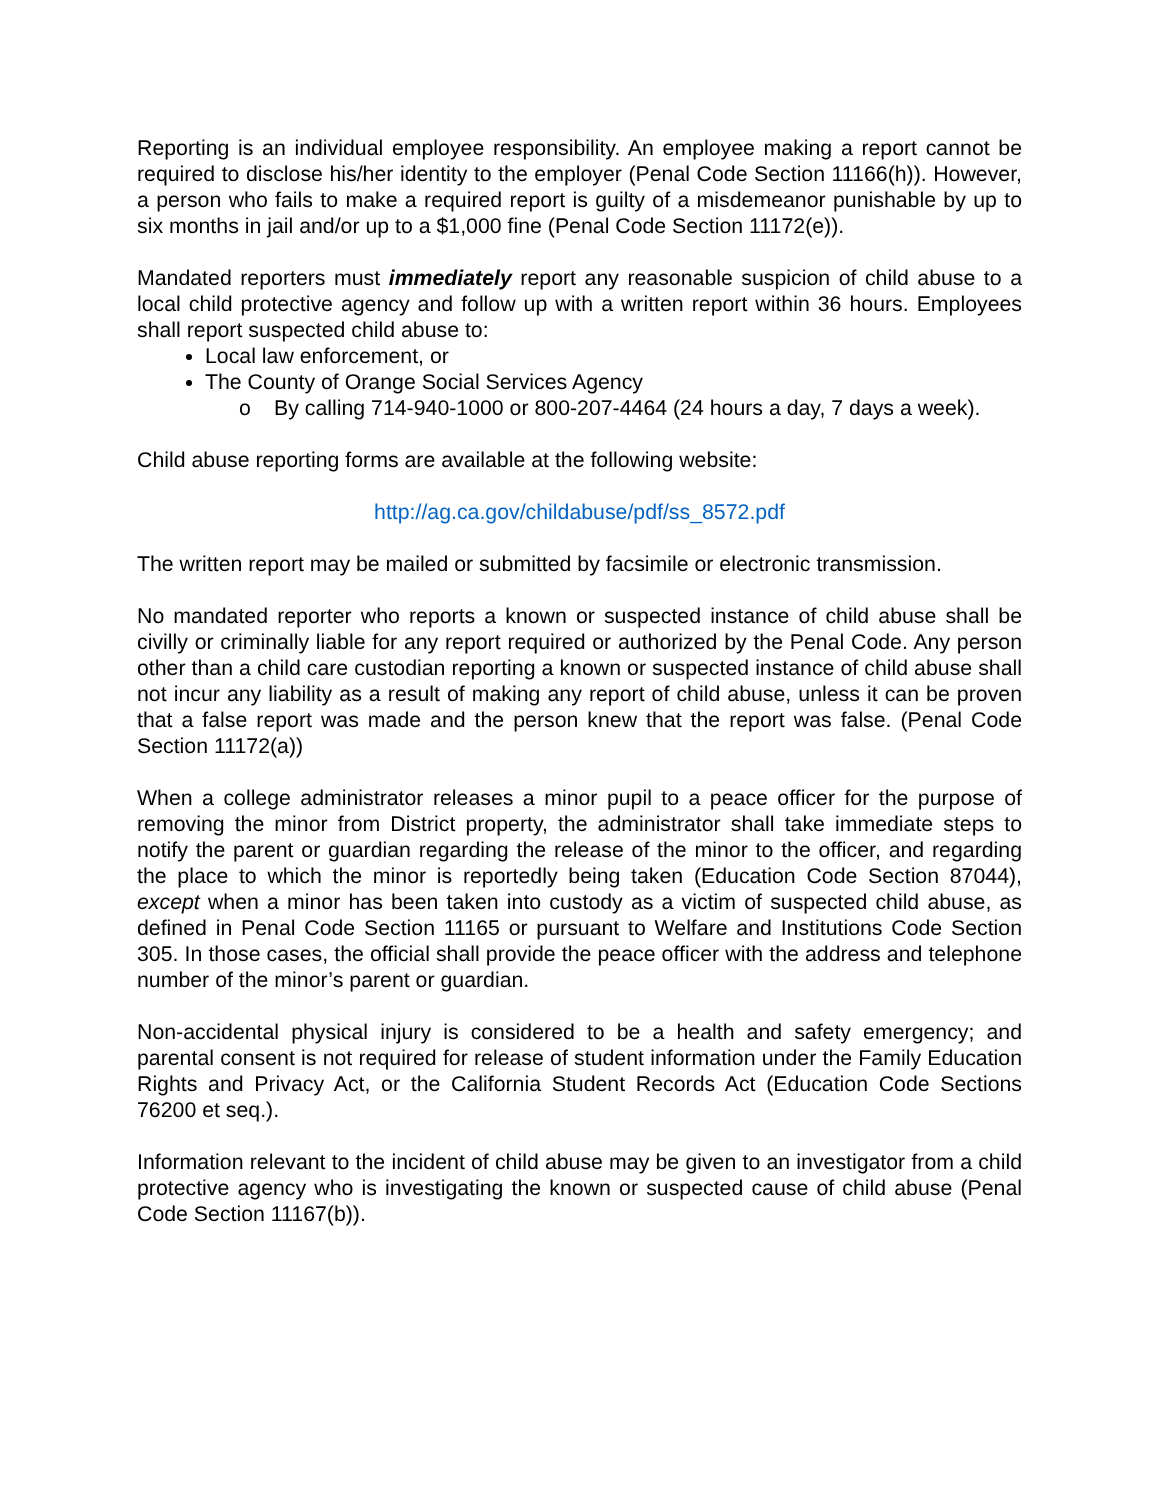Reporting is an individual employee responsibility. An employee making a report cannot be required to disclose his/her identity to the employer (Penal Code Section 11166(h)). However, a person who fails to make a required report is guilty of a misdemeanor punishable by up to six months in jail and/or up to a $1,000 fine (Penal Code Section 11172(e)).
Mandated reporters must immediately report any reasonable suspicion of child abuse to a local child protective agency and follow up with a written report within 36 hours. Employees shall report suspected child abuse to:
Local law enforcement, or
The County of Orange Social Services Agency
o By calling 714-940-1000 or 800-207-4464 (24 hours a day, 7 days a week).
Child abuse reporting forms are available at the following website:
http://ag.ca.gov/childabuse/pdf/ss_8572.pdf
The written report may be mailed or submitted by facsimile or electronic transmission.
No mandated reporter who reports a known or suspected instance of child abuse shall be civilly or criminally liable for any report required or authorized by the Penal Code. Any person other than a child care custodian reporting a known or suspected instance of child abuse shall not incur any liability as a result of making any report of child abuse, unless it can be proven that a false report was made and the person knew that the report was false. (Penal Code Section 11172(a))
When a college administrator releases a minor pupil to a peace officer for the purpose of removing the minor from District property, the administrator shall take immediate steps to notify the parent or guardian regarding the release of the minor to the officer, and regarding the place to which the minor is reportedly being taken (Education Code Section 87044), except when a minor has been taken into custody as a victim of suspected child abuse, as defined in Penal Code Section 11165 or pursuant to Welfare and Institutions Code Section 305. In those cases, the official shall provide the peace officer with the address and telephone number of the minor’s parent or guardian.
Non-accidental physical injury is considered to be a health and safety emergency; and parental consent is not required for release of student information under the Family Education Rights and Privacy Act, or the California Student Records Act (Education Code Sections 76200 et seq.).
Information relevant to the incident of child abuse may be given to an investigator from a child protective agency who is investigating the known or suspected cause of child abuse (Penal Code Section 11167(b)).